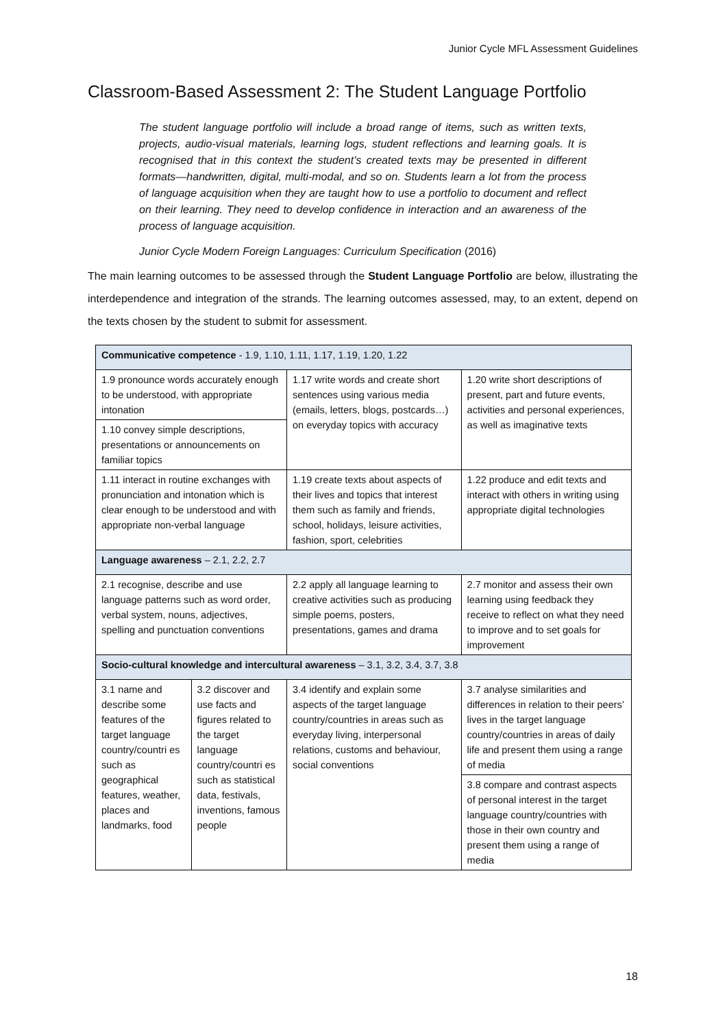Junior Cycle MFL Assessment Guidelines
Classroom-Based Assessment 2: The Student Language Portfolio
The student language portfolio will include a broad range of items, such as written texts, projects, audio-visual materials, learning logs, student reflections and learning goals. It is recognised that in this context the student’s created texts may be presented in different formats—handwritten, digital, multi-modal, and so on. Students learn a lot from the process of language acquisition when they are taught how to use a portfolio to document and reflect on their learning. They need to develop confidence in interaction and an awareness of the process of language acquisition.
Junior Cycle Modern Foreign Languages: Curriculum Specification (2016)
The main learning outcomes to be assessed through the Student Language Portfolio are below, illustrating the interdependence and integration of the strands. The learning outcomes assessed, may, to an extent, depend on the texts chosen by the student to submit for assessment.
| Communicative competence - 1.9, 1.10, 1.11, 1.17, 1.19, 1.20, 1.22 | | | |
| 1.9 pronounce words accurately enough to be understood, with appropriate intonation | | 1.17 write words and create short sentences using various media (emails, letters, blogs, postcards…) on everyday topics with accuracy | 1.20 write short descriptions of present, part and future events, activities and personal experiences, as well as imaginative texts |
| 1.10 convey simple descriptions, presentations or announcements on familiar topics | | | |
| 1.11 interact in routine exchanges with pronunciation and intonation which is clear enough to be understood and with appropriate non-verbal language | | 1.19 create texts about aspects of their lives and topics that interest them such as family and friends, school, holidays, leisure activities, fashion, sport, celebrities | 1.22 produce and edit texts and interact with others in writing using appropriate digital technologies |
| Language awareness – 2.1, 2.2, 2.7 | | | |
| 2.1 recognise, describe and use language patterns such as word order, verbal system, nouns, adjectives, spelling and punctuation conventions | | 2.2 apply all language learning to creative activities such as producing simple poems, posters, presentations, games and drama | 2.7 monitor and assess their own learning using feedback they receive to reflect on what they need to improve and to set goals for improvement |
| Socio-cultural knowledge and intercultural awareness – 3.1, 3.2, 3.4, 3.7, 3.8 | | | |
| 3.1 name and describe some features of the target language country/countri es such as geographical features, weather, places and landmarks, food | 3.2 discover and use facts and figures related to the target language country/countri es such as statistical data, festivals, inventions, famous people | 3.4 identify and explain some aspects of the target language country/countries in areas such as everyday living, interpersonal relations, customs and behaviour, social conventions | 3.7 analyse similarities and differences in relation to their peers’ lives in the target language country/countries in areas of daily life and present them using a range of media |
| | | | 3.8 compare and contrast aspects of personal interest in the target language country/countries with those in their own country and present them using a range of media |
18